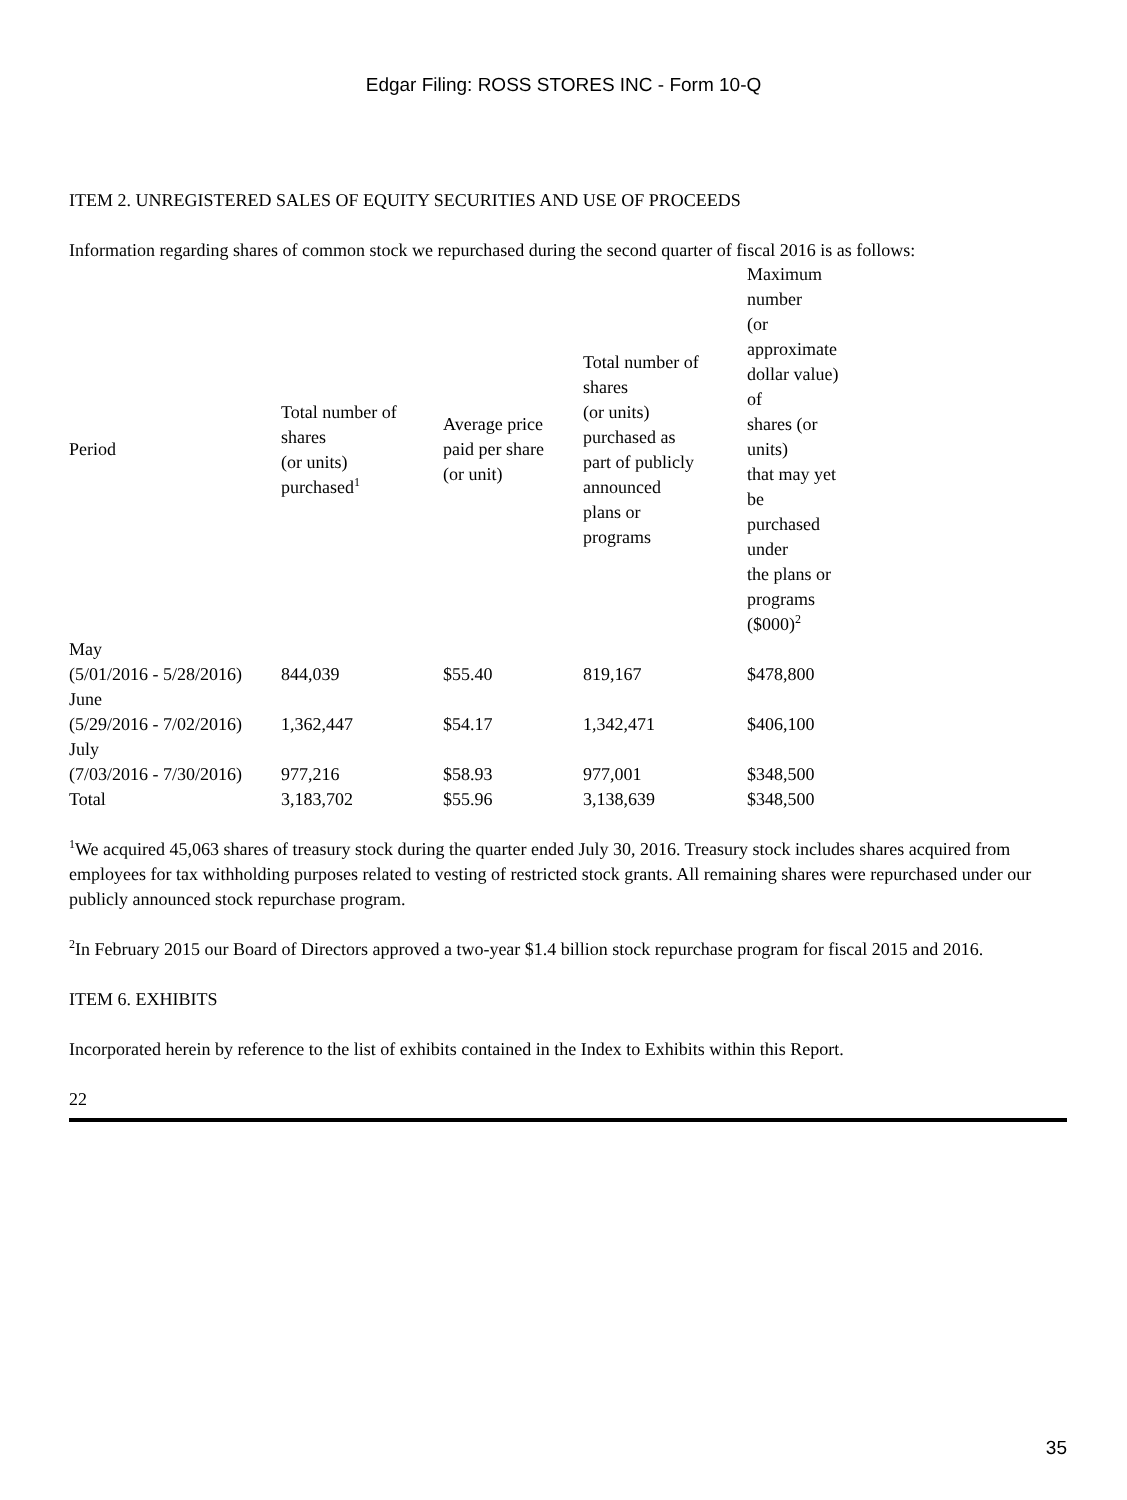Edgar Filing: ROSS STORES INC - Form 10-Q
ITEM 2. UNREGISTERED SALES OF EQUITY SECURITIES AND USE OF PROCEEDS
Information regarding shares of common stock we repurchased during the second quarter of fiscal 2016 is as follows:
| Period | Total number of shares (or units) purchased<sup>1</sup> | Average price paid per share (or unit) | Total number of shares (or units) purchased as part of publicly announced plans or programs | Maximum number (or approximate dollar value) of shares (or units) that may yet be purchased under the plans or programs ($000)<sup>2</sup> |
| --- | --- | --- | --- | --- |
| May (5/01/2016 - 5/28/2016) | 844,039 | $55.40 | 819,167 | $478,800 |
| June (5/29/2016 - 7/02/2016) | 1,362,447 | $54.17 | 1,342,471 | $406,100 |
| July (7/03/2016 - 7/30/2016) | 977,216 | $58.93 | 977,001 | $348,500 |
| Total | 3,183,702 | $55.96 | 3,138,639 | $348,500 |
<sup>1</sup> We acquired 45,063 shares of treasury stock during the quarter ended July 30, 2016. Treasury stock includes shares acquired from employees for tax withholding purposes related to vesting of restricted stock grants. All remaining shares were repurchased under our publicly announced stock repurchase program.
<sup>2</sup> In February 2015 our Board of Directors approved a two-year $1.4 billion stock repurchase program for fiscal 2015 and 2016.
ITEM 6. EXHIBITS
Incorporated herein by reference to the list of exhibits contained in the Index to Exhibits within this Report.
22
35